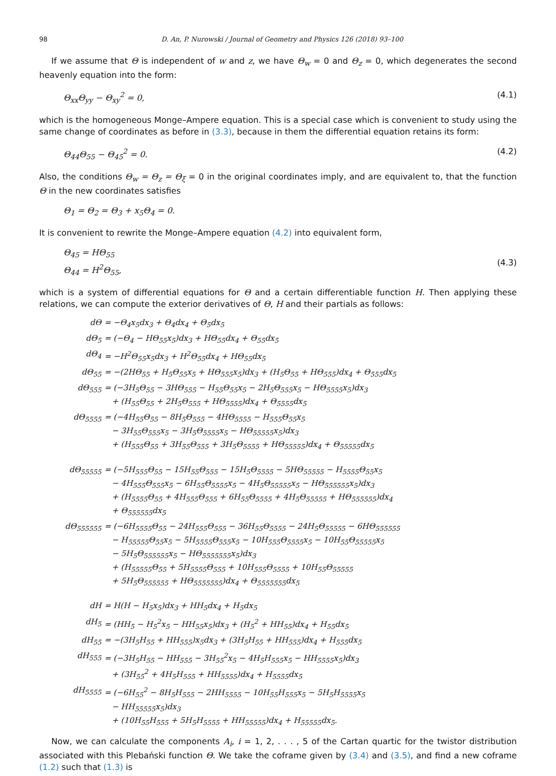98 D. An, P. Nurowski / Journal of Geometry and Physics 126 (2018) 93–100
If we assume that Θ is independent of w and z, we have Θ<sub>w</sub> = 0 and Θ<sub>z</sub> = 0, which degenerates the second heavenly equation into the form:
Θ<sub>xx</sub>Θ<sub>yy</sub> − Θ<sub>xy</sub><sup>2</sup> = 0, (4.1)
which is the homogeneous Monge–Ampere equation. This is a special case which is convenient to study using the same change of coordinates as before in (3.3), because in them the differential equation retains its form:
Θ<sub>44</sub>Θ<sub>55</sub> − Θ<sub>45</sub><sup>2</sup> = 0. (4.2)
Also, the conditions Θ<sub>w</sub> = Θ<sub>z</sub> = Θ<sub>ξ</sub> = 0 in the original coordinates imply, and are equivalent to, that the function Θ in the new coordinates satisfies
Θ<sub>1</sub> = Θ<sub>2</sub> = Θ<sub>3</sub> + x<sub>5</sub>Θ<sub>4</sub> = 0.
It is convenient to rewrite the Monge–Ampere equation (4.2) into equivalent form,
Θ<sub>45</sub> = HΘ<sub>55</sub>
Θ<sub>44</sub> = H<sup>2</sup>Θ<sub>55</sub>, (4.3)
which is a system of differential equations for Θ and a certain differentiable function H. Then applying these relations, we can compute the exterior derivatives of Θ, H and their partials as follows:
| dΘ | = −Θ<sub>4</sub>x<sub>5</sub>dx<sub>3</sub> + Θ<sub>4</sub>dx<sub>4</sub> + Θ<sub>5</sub>dx<sub>5</sub> |
| dΘ<sub>5</sub> | = (−Θ<sub>4</sub> − HΘ<sub>55</sub>x<sub>5</sub>)dx<sub>3</sub> + HΘ<sub>55</sub>dx<sub>4</sub> + Θ<sub>55</sub>dx<sub>5</sub> |
| dΘ<sub>4</sub> | = −H<sup>2</sup>Θ<sub>55</sub>x<sub>5</sub>dx<sub>3</sub> + H<sup>2</sup>Θ<sub>55</sub>dx<sub>4</sub> + HΘ<sub>55</sub>dx<sub>5</sub> |
| dΘ<sub>55</sub> | = −(2HΘ<sub>55</sub> + H<sub>5</sub>Θ<sub>55</sub>x<sub>5</sub> + HΘ<sub>555</sub>x<sub>5</sub>)dx<sub>3</sub> + (H<sub>5</sub>Θ<sub>55</sub> + HΘ<sub>555</sub>)dx<sub>4</sub> + Θ<sub>555</sub>dx<sub>5</sub> |
| dΘ<sub>555</sub> | = (−3H<sub>5</sub>Θ<sub>55</sub> − 3HΘ<sub>555</sub> − H<sub>55</sub>Θ<sub>55</sub>x<sub>5</sub> − 2H<sub>5</sub>Θ<sub>555</sub>x<sub>5</sub> − HΘ<sub>5555</sub>x<sub>5</sub>)dx<sub>3</sub> + (H<sub>55</sub>Θ<sub>55</sub> + 2H<sub>5</sub>Θ<sub>555</sub> + HΘ<sub>5555</sub>)dx<sub>4</sub> + Θ<sub>5555</sub>dx<sub>5</sub> |
| dΘ<sub>5555</sub> | = (−4H<sub>55</sub>Θ<sub>55</sub> − 8H<sub>5</sub>Θ<sub>555</sub> − 4HΘ<sub>5555</sub> − H<sub>555</sub>Θ<sub>55</sub>x<sub>5</sub> − 3H<sub>55</sub>Θ<sub>555</sub>x<sub>5</sub> − 3H<sub>5</sub>Θ<sub>5555</sub>x<sub>5</sub> − HΘ<sub>55555</sub>x<sub>5</sub>)dx<sub>3</sub> + (H<sub>555</sub>Θ<sub>55</sub> + 3H<sub>55</sub>Θ<sub>555</sub> + 3H<sub>5</sub>Θ<sub>5555</sub> + HΘ<sub>55555</sub>)dx<sub>4</sub> + Θ<sub>55555</sub>dx<sub>5</sub> |
| dΘ<sub>55555</sub> | = (−5H<sub>555</sub>Θ<sub>55</sub> − 15H<sub>55</sub>Θ<sub>555</sub> − 15H<sub>5</sub>Θ<sub>5555</sub> − 5HΘ<sub>55555</sub> − H<sub>5555</sub>Θ<sub>55</sub>x<sub>5</sub> − 4H<sub>555</sub>Θ<sub>555</sub>x<sub>5</sub> − 6H<sub>55</sub>Θ<sub>5555</sub>x<sub>5</sub> − 4H<sub>5</sub>Θ<sub>55555</sub>x<sub>5</sub> − HΘ<sub>555555</sub>x<sub>5</sub>)dx<sub>3</sub> + (H<sub>5555</sub>Θ<sub>55</sub> + 4H<sub>555</sub>Θ<sub>555</sub> + 6H<sub>55</sub>Θ<sub>5555</sub> + 4H<sub>5</sub>Θ<sub>55555</sub> + HΘ<sub>555555</sub>)dx<sub>4</sub> + Θ<sub>555555</sub>dx<sub>5</sub> |
| dΘ<sub>555555</sub> | = (−6H<sub>5555</sub>Θ<sub>55</sub> − 24H<sub>555</sub>Θ<sub>555</sub> − 36H<sub>55</sub>Θ<sub>5555</sub> − 24H<sub>5</sub>Θ<sub>55555</sub> − 6HΘ<sub>555555</sub> − H<sub>55555</sub>Θ<sub>55</sub>x<sub>5</sub> − 5H<sub>5555</sub>Θ<sub>555</sub>x<sub>5</sub> − 10H<sub>555</sub>Θ<sub>5555</sub>x<sub>5</sub> − 10H<sub>55</sub>Θ<sub>55555</sub>x<sub>5</sub> − 5H<sub>5</sub>Θ<sub>555555</sub>x<sub>5</sub> − HΘ<sub>5555555</sub>x<sub>5</sub>)dx<sub>3</sub> + (H<sub>55555</sub>Θ<sub>55</sub> + 5H<sub>5555</sub>Θ<sub>555</sub> + 10H<sub>555</sub>Θ<sub>5555</sub> + 10H<sub>55</sub>Θ<sub>55555</sub> + 5H<sub>5</sub>Θ<sub>555555</sub> + HΘ<sub>5555555</sub>)dx<sub>4</sub> + Θ<sub>5555555</sub>dx<sub>5</sub> |
| dH | = H(H − H<sub>5</sub>x<sub>5</sub>)dx<sub>3</sub> + HH<sub>5</sub>dx<sub>4</sub> + H<sub>5</sub>dx<sub>5</sub> |
| dH<sub>5</sub> | = (HH<sub>5</sub> − H<sub>5</sub><sup>2</sup>x<sub>5</sub> − HH<sub>55</sub>x<sub>5</sub>)dx<sub>3</sub> + (H<sub>5</sub><sup>2</sup> + HH<sub>55</sub>)dx<sub>4</sub> + H<sub>55</sub>dx<sub>5</sub> |
| dH<sub>55</sub> | = −(3H<sub>5</sub>H<sub>55</sub> + HH<sub>555</sub>)x<sub>5</sub>dx<sub>3</sub> + (3H<sub>5</sub>H<sub>55</sub> + HH<sub>555</sub>)dx<sub>4</sub> + H<sub>555</sub>dx<sub>5</sub> |
| dH<sub>555</sub> | = (−3H<sub>5</sub>H<sub>55</sub> − HH<sub>555</sub> − 3H<sub>55</sub><sup>2</sup>x<sub>5</sub> − 4H<sub>5</sub>H<sub>555</sub>x<sub>5</sub> − HH<sub>5555</sub>x<sub>5</sub>)dx<sub>3</sub> + (3H<sub>55</sub><sup>2</sup> + 4H<sub>5</sub>H<sub>555</sub> + HH<sub>5555</sub>)dx<sub>4</sub> + H<sub>5555</sub>dx<sub>5</sub> |
| dH<sub>5555</sub> | = (−6H<sub>55</sub><sup>2</sup> − 8H<sub>5</sub>H<sub>555</sub> − 2HH<sub>5555</sub> − 10H<sub>55</sub>H<sub>555</sub>x<sub>5</sub> − 5H<sub>5</sub>H<sub>5555</sub>x<sub>5</sub> − HH<sub>55555</sub>x<sub>5</sub>)dx<sub>3</sub> + (10H<sub>55</sub>H<sub>555</sub> + 5H<sub>5</sub>H<sub>5555</sub> + HH<sub>55555</sub>)dx<sub>4</sub> + H<sub>55555</sub>dx<sub>5</sub>. |
Now, we can calculate the components A<sub>i</sub>, i = 1, 2, . . . , 5 of the Cartan quartic for the twistor distribution associated with this Plebański function Θ. We take the coframe given by (3.4) and (3.5), and find a new coframe (1.2) such that (1.3) is